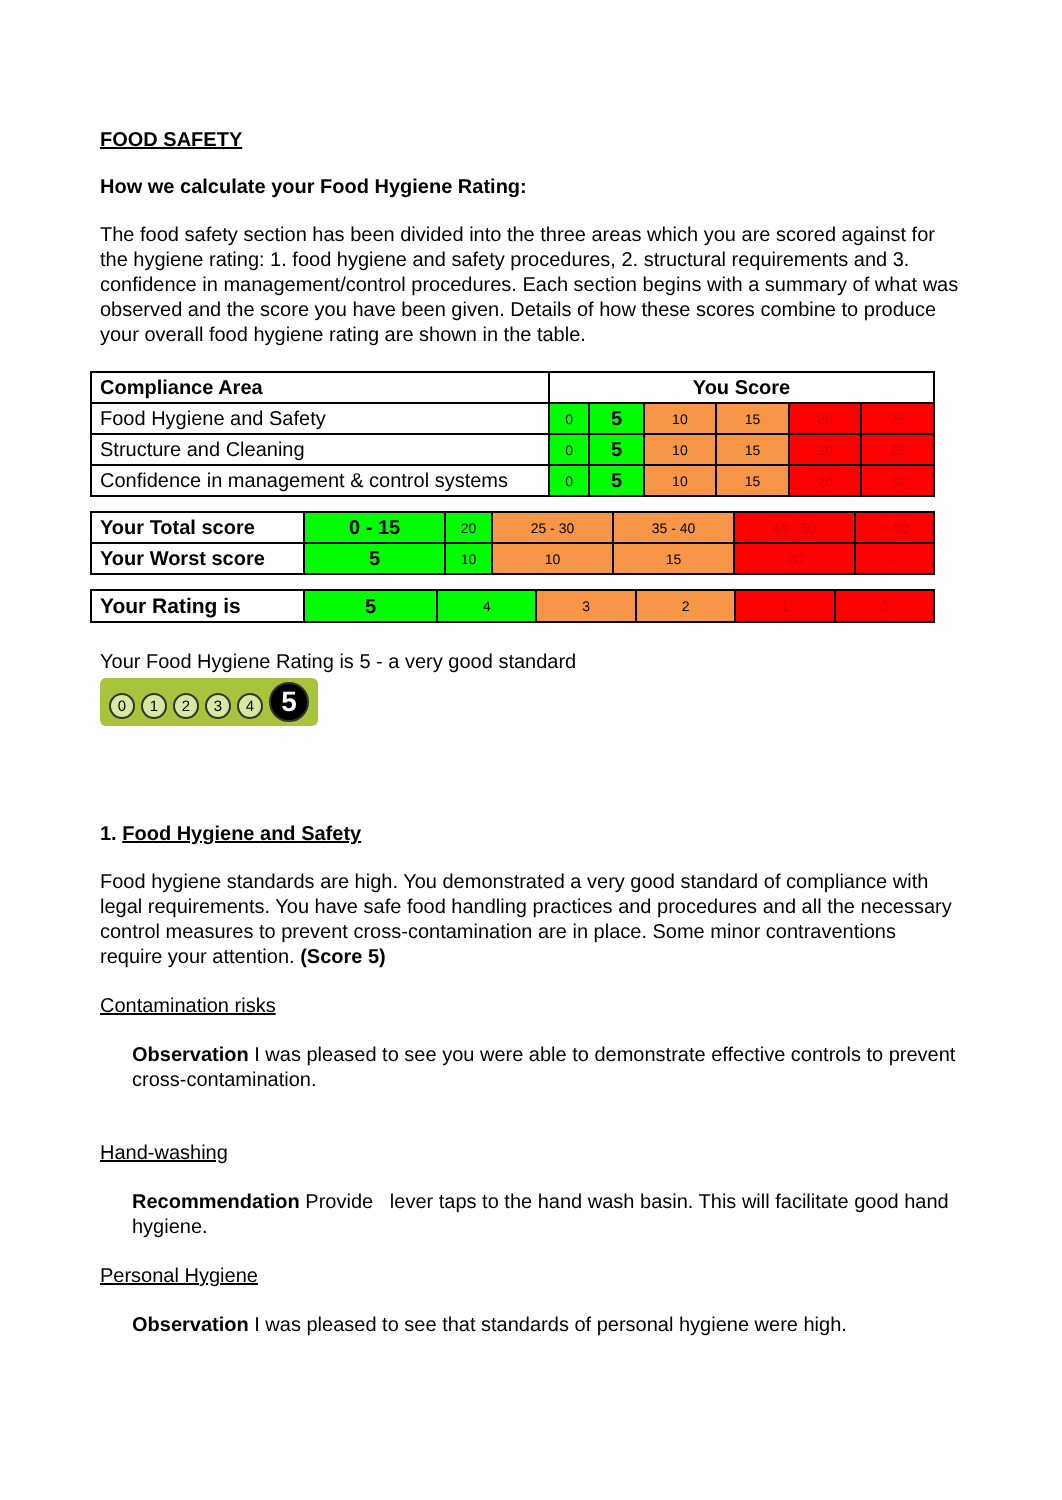FOOD SAFETY
How we calculate your Food Hygiene Rating:
The food safety section has been divided into the three areas which you are scored against for the hygiene rating: 1. food hygiene and safety procedures, 2. structural requirements and 3. confidence in management/control procedures. Each section begins with a summary of what was observed and the score you have been given. Details of how these scores combine to produce your overall food hygiene rating are shown in the table.
| Compliance Area | You Score | | | | | |
| --- | --- | --- | --- | --- | --- | --- |
| Food Hygiene and Safety | 0 | 5 | 10 | 15 | 20 | 25 |
| Structure and Cleaning | 0 | 5 | 10 | 15 | 20 | 25 |
| Confidence in management & control systems | 0 | 5 | 10 | 15 | 20 | 30 |
| Your Total score | 0 - 15 | 20 | 25 - 30 | 35 - 40 | 45 - 50 | > 50 |
| Your Worst score | 5 | 10 | 10 | 15 | 20 | - |
| Your Rating is | 5 | 4 | 3 | 2 | 1 | 0 |
Your Food Hygiene Rating is 5 - a very good standard
01234 5
1. Food Hygiene and Safety
Food hygiene standards are high. You demonstrated a very good standard of compliance with legal requirements. You have safe food handling practices and procedures and all the necessary control measures to prevent cross-contamination are in place. Some minor contraventions require your attention. (Score 5)
Contamination risks
Observation I was pleased to see you were able to demonstrate effective controls to prevent cross-contamination.
Hand-washing
Recommendation Provide lever taps to the hand wash basin. This will facilitate good hand hygiene.
Personal Hygiene
Observation I was pleased to see that standards of personal hygiene were high.